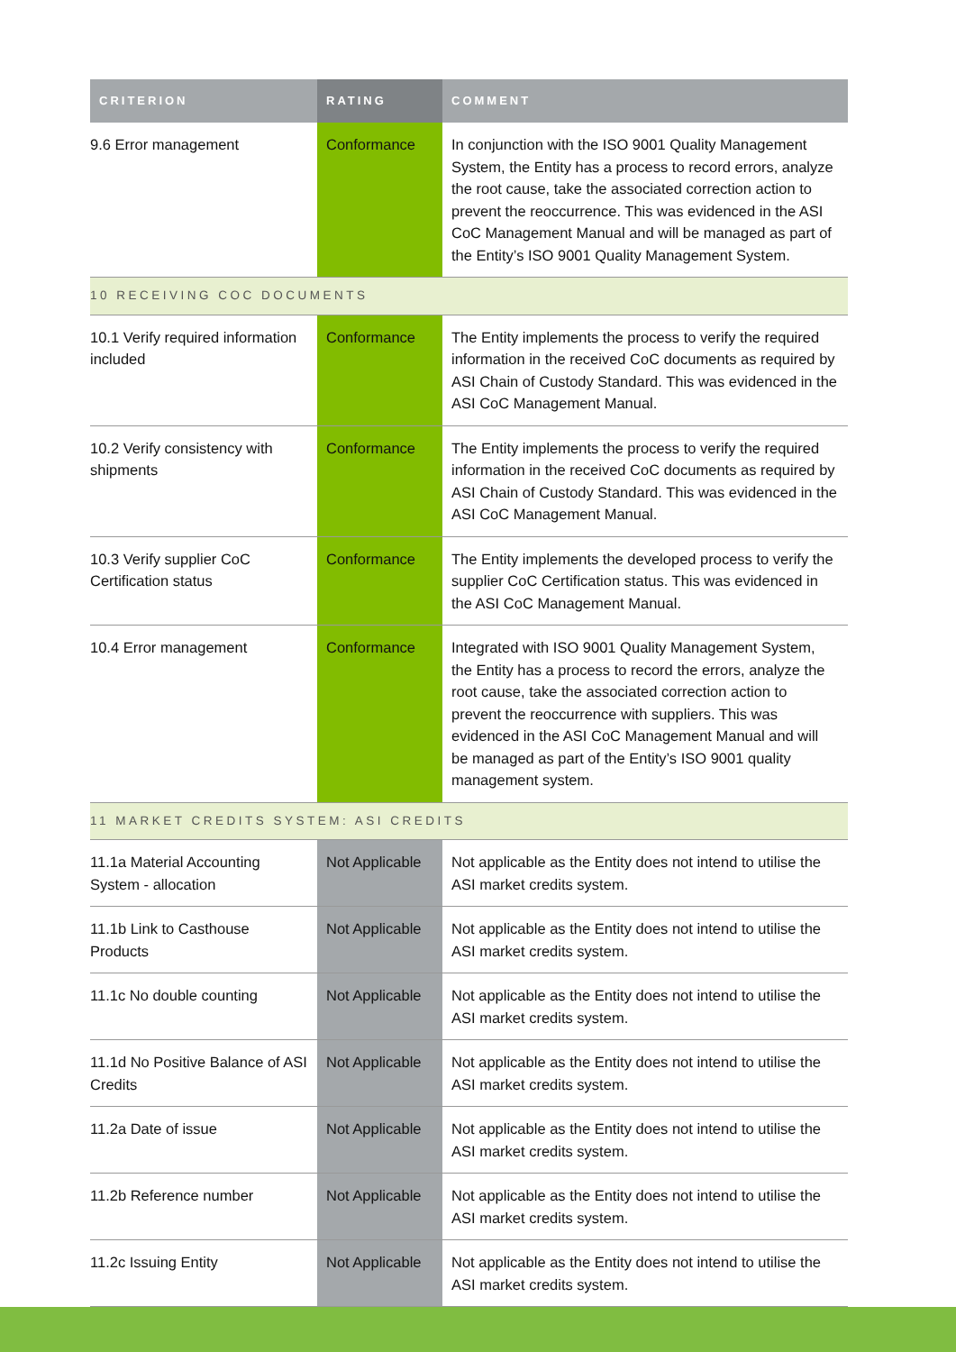| CRITERION | RATING | COMMENT |
| --- | --- | --- |
| 9.6 Error management | Conformance | In conjunction with the ISO 9001 Quality Management System, the Entity has a process to record errors, analyze the root cause, take the associated correction action to prevent the reoccurrence. This was evidenced in the ASI CoC Management Manual and will be managed as part of the Entity’s ISO 9001 Quality Management System. |
| 10 RECEIVING COC DOCUMENTS | | |
| 10.1 Verify required information included | Conformance | The Entity implements the process to verify the required information in the received CoC documents as required by ASI Chain of Custody Standard. This was evidenced in the ASI CoC Management Manual. |
| 10.2 Verify consistency with shipments | Conformance | The Entity implements the process to verify the required information in the received CoC documents as required by ASI Chain of Custody Standard. This was evidenced in the ASI CoC Management Manual. |
| 10.3 Verify supplier CoC Certification status | Conformance | The Entity implements the developed process to verify the supplier CoC Certification status. This was evidenced in the ASI CoC Management Manual. |
| 10.4 Error management | Conformance | Integrated with ISO 9001 Quality Management System, the Entity has a process to record the errors, analyze the root cause, take the associated correction action to prevent the reoccurrence with suppliers. This was evidenced in the ASI CoC Management Manual and will be managed as part of the Entity’s ISO 9001 quality management system. |
| 11 MARKET CREDITS SYSTEM: ASI CREDITS | | |
| 11.1a Material Accounting System - allocation | Not Applicable | Not applicable as the Entity does not intend to utilise the ASI market credits system. |
| 11.1b Link to Casthouse Products | Not Applicable | Not applicable as the Entity does not intend to utilise the ASI market credits system. |
| 11.1c No double counting | Not Applicable | Not applicable as the Entity does not intend to utilise the ASI market credits system. |
| 11.1d No Positive Balance of ASI Credits | Not Applicable | Not applicable as the Entity does not intend to utilise the ASI market credits system. |
| 11.2a Date of issue | Not Applicable | Not applicable as the Entity does not intend to utilise the ASI market credits system. |
| 11.2b Reference number | Not Applicable | Not applicable as the Entity does not intend to utilise the ASI market credits system. |
| 11.2c Issuing Entity | Not Applicable | Not applicable as the Entity does not intend to utilise the ASI market credits system. |